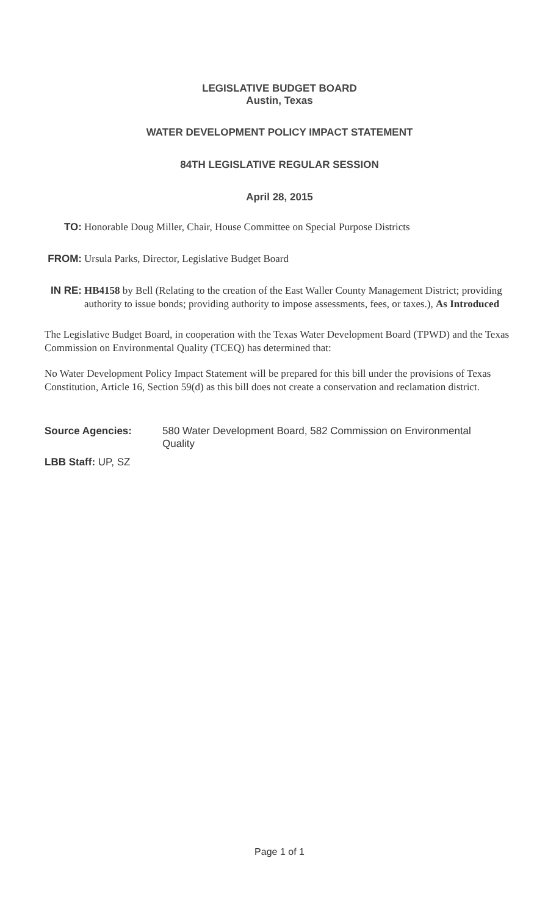LEGISLATIVE BUDGET BOARD
Austin, Texas
WATER DEVELOPMENT POLICY IMPACT STATEMENT
84TH LEGISLATIVE REGULAR SESSION
April 28, 2015
TO: Honorable Doug Miller, Chair, House Committee on Special Purpose Districts
FROM: Ursula Parks, Director, Legislative Budget Board
IN RE: HB4158 by Bell (Relating to the creation of the East Waller County Management District; providing authority to issue bonds; providing authority to impose assessments, fees, or taxes.), As Introduced
The Legislative Budget Board, in cooperation with the Texas Water Development Board (TPWD) and the Texas Commission on Environmental Quality (TCEQ) has determined that:
No Water Development Policy Impact Statement will be prepared for this bill under the provisions of Texas Constitution, Article 16, Section 59(d) as this bill does not create a conservation and reclamation district.
Source Agencies: 580 Water Development Board, 582 Commission on Environmental Quality
LBB Staff: UP, SZ
Page 1 of 1